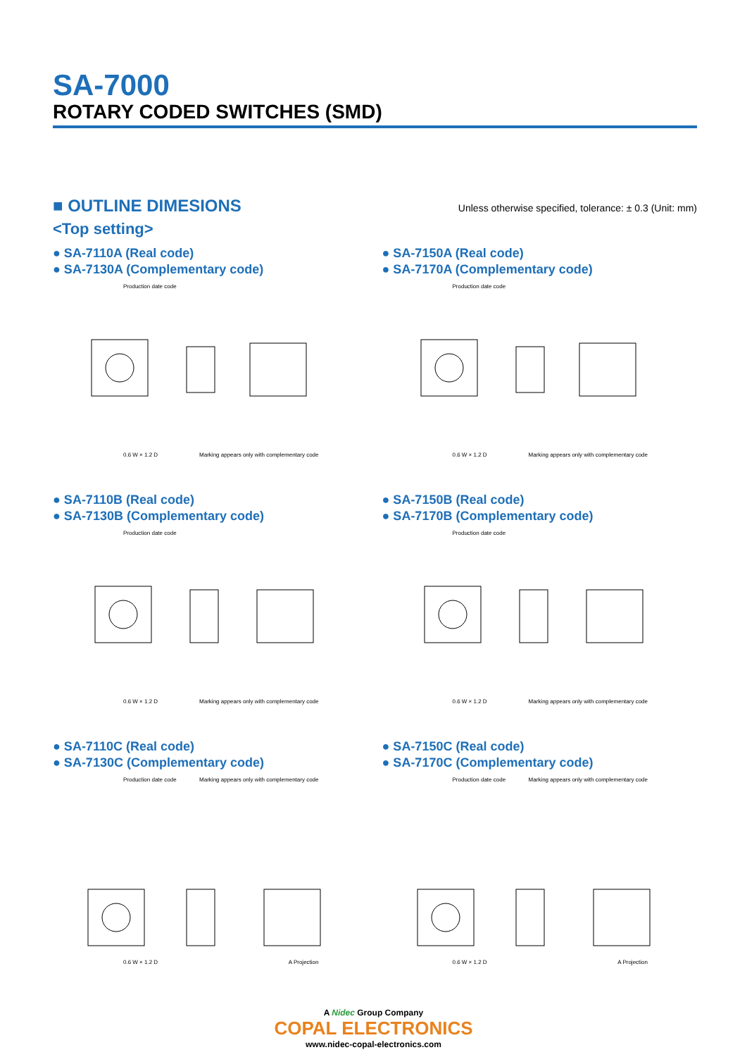SA-7000
ROTARY CODED SWITCHES (SMD)
■ OUTLINE DIMESIONS Unless otherwise specified, tolerance: ± 0.3 (Unit: mm)
<Top setting>
● SA-7110A (Real code)
● SA-7130A (Complementary code)
Production date code
0.6 W × 1.2 D Marking appears only with complementary code
● SA-7150A (Real code)
● SA-7170A (Complementary code)
Production date code
0.6 W × 1.2 D Marking appears only with complementary code
● SA-7110B (Real code)
● SA-7130B (Complementary code)
Production date code
0.6 W × 1.2 D Marking appears only with complementary code
● SA-7150B (Real code)
● SA-7170B (Complementary code)
Production date code
0.6 W × 1.2 D Marking appears only with complementary code
● SA-7110C (Real code)
● SA-7130C (Complementary code)
Production date code Marking appears only with complementary code
0.6 W × 1.2 D A Projection
● SA-7150C (Real code)
● SA-7170C (Complementary code)
Production date code Marking appears only with complementary code
0.6 W × 1.2 D A Projection
A Nidec Group Company
COPAL ELECTRONICS
www.nidec-copal-electronics.com